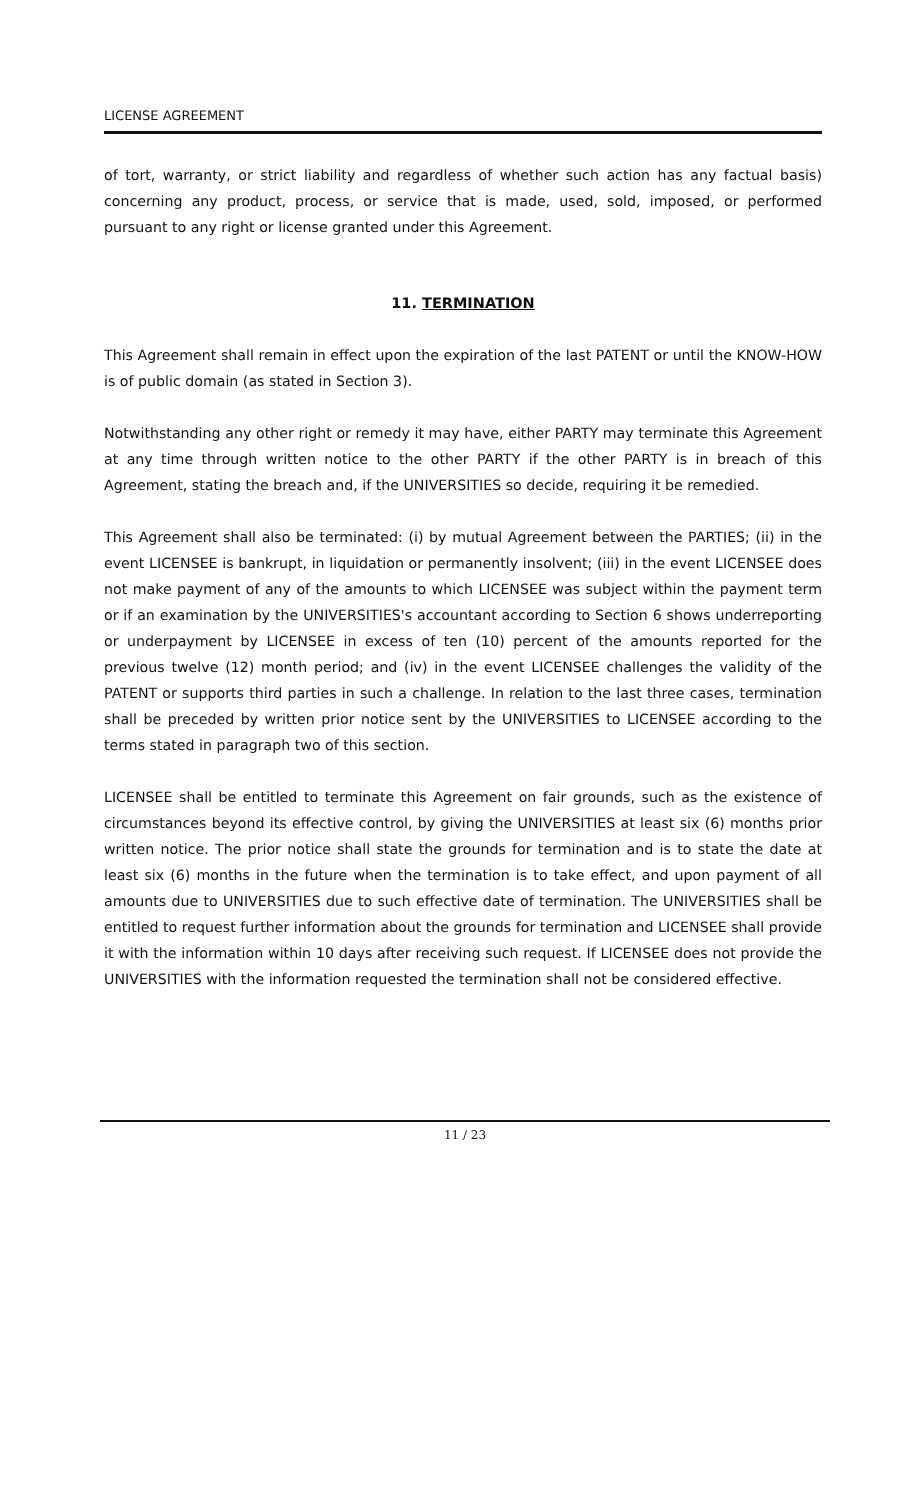LICENSE AGREEMENT
of tort, warranty, or strict liability and regardless of whether such action has any factual basis) concerning any product, process, or service that is made, used, sold, imposed, or performed pursuant to any right or license granted under this Agreement.
11. TERMINATION
This Agreement shall remain in effect upon the expiration of the last PATENT or until the KNOW-HOW is of public domain (as stated in Section 3).
Notwithstanding any other right or remedy it may have, either PARTY may terminate this Agreement at any time through written notice to the other PARTY if the other PARTY is in breach of this Agreement, stating the breach and, if the UNIVERSITIES so decide, requiring it be remedied.
This Agreement shall also be terminated: (i) by mutual Agreement between the PARTIES; (ii) in the event LICENSEE is bankrupt, in liquidation or permanently insolvent; (iii) in the event LICENSEE does not make payment of any of the amounts to which LICENSEE was subject within the payment term or if an examination by the UNIVERSITIES's accountant according to Section 6 shows underreporting or underpayment by LICENSEE in excess of ten (10) percent of the amounts reported for the previous twelve (12) month period; and (iv) in the event LICENSEE challenges the validity of the PATENT or supports third parties in such a challenge. In relation to the last three cases, termination shall be preceded by written prior notice sent by the UNIVERSITIES to LICENSEE according to the terms stated in paragraph two of this section.
LICENSEE shall be entitled to terminate this Agreement on fair grounds, such as the existence of circumstances beyond its effective control, by giving the UNIVERSITIES at least six (6) months prior written notice. The prior notice shall state the grounds for termination and is to state the date at least six (6) months in the future when the termination is to take effect, and upon payment of all amounts due to UNIVERSITIES due to such effective date of termination. The UNIVERSITIES shall be entitled to request further information about the grounds for termination and LICENSEE shall provide it with the information within 10 days after receiving such request. If LICENSEE does not provide the UNIVERSITIES with the information requested the termination shall not be considered effective.
11 / 23